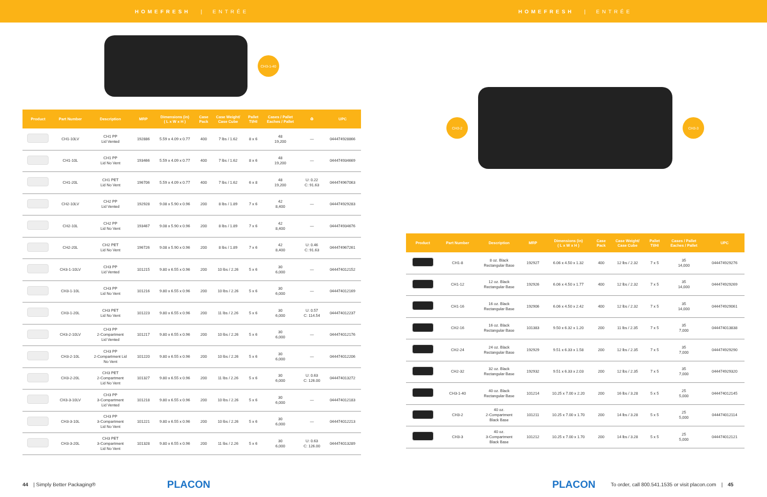HOMEFRESH | ENTRÉE
CH3-1-40
| Product | Part Number | Description | MRP | Dimensions (in) ( L x W x H ) | Case Pack | Case Weight/ Case Cube | Pallet TI/HI | Cases / Pallet Eaches / Pallet | ♻ | UPC |
| --- | --- | --- | --- | --- | --- | --- | --- | --- | --- | --- |
| | CH1-10LV | CH1 PP Lid Vented | 192886 | 5.59 x 4.09 x 0.77 | 400 | 7 lbs / 1.62 | 8 x 6 | 48 19,200 | — | 044474928866 |
| | CH1-10L | CH1 PP Lid No Vent | 193466 | 5.59 x 4.09 x 0.77 | 400 | 7 lbs / 1.62 | 8 x 6 | 48 19,200 | — | 044474934669 |
| | CH1-20L | CH1 PET Lid No Vent | 196706 | 5.59 x 4.09 x 0.77 | 400 | 7 lbs / 1.62 | 6 x 8 | 48 19,200 | U: 0.22 C: 91.63 | 044474967063 |
| | CH2-10LV | CH2 PP Lid Vented | 192928 | 9.08 x 5.90 x 0.96 | 200 | 8 lbs / 1.89 | 7 x 6 | 42 8,400 | — | 044474929283 |
| | CH2-10L | CH2 PP Lid No Vent | 193467 | 9.08 x 5.90 x 0.96 | 200 | 8 lbs / 1.89 | 7 x 6 | 42 8,400 | — | 044474934676 |
| | CH2-20L | CH2 PET Lid No Vent | 196726 | 9.08 x 5.90 x 0.96 | 200 | 8 lbs / 1.89 | 7 x 6 | 42 8,400 | U: 0.46 C: 91.63 | 044474967261 |
| | CH3-1-10LV | CH3 PP Lid Vented | 101215 | 9.80 x 6.55 x 0.96 | 200 | 10 lbs / 2.26 | 5 x 6 | 30 6,000 | — | 044474012152 |
| | CH3-1-10L | CH3 PP Lid No Vent | 101216 | 9.80 x 6.55 x 0.96 | 200 | 10 lbs / 2.26 | 5 x 6 | 30 6,000 | — | 044474012169 |
| | CH3-1-20L | CH3 PET Lid No Vent | 101223 | 9.80 x 6.55 x 0.96 | 200 | 11 lbs / 2.26 | 5 x 6 | 30 6,000 | U: 0.57 C: 114.54 | 044474012237 |
| | CH3-2-10LV | CH3 PP 2-Compartment Lid Vented | 101217 | 9.80 x 6.55 x 0.96 | 200 | 10 lbs / 2.26 | 5 x 6 | 30 6,000 | — | 044474012176 |
| | CH3-2-10L | CH3 PP 2-Compartment Lid No Vent | 101220 | 9.80 x 6.55 x 0.96 | 200 | 10 lbs / 2.26 | 5 x 6 | 30 6,000 | — | 044474012206 |
| | CH3-2-20L | CH3 PET 2-Compartment Lid No Vent | 101327 | 9.80 x 6.55 x 0.96 | 200 | 11 lbs / 2.26 | 5 x 6 | 30 6,000 | U: 0.63 C: 126.00 | 044474013272 |
| | CH3-3-10LV | CH3 PP 3-Compartment Lid Vented | 101218 | 9.80 x 6.55 x 0.96 | 200 | 10 lbs / 2.26 | 5 x 6 | 30 6,000 | — | 044474012183 |
| | CH3-3-10L | CH3 PP 3-Compartment Lid No Vent | 101221 | 9.80 x 6.55 x 0.96 | 200 | 10 lbs / 2.26 | 5 x 6 | 30 6,000 | — | 044474012213 |
| | CH3-3-20L | CH3 PET 3-Compartment Lid No Vent | 101328 | 9.80 x 6.55 x 0.96 | 200 | 11 lbs / 2.26 | 5 x 6 | 30 6,000 | U: 0.63 C: 126.00 | 044474013289 |
44 | Simply Better Packaging® PLACON
HOMEFRESH | ENTRÉE
CH3-2 CH3-3
| Product | Part Number | Description | MRP | Dimensions (in) ( L x W x H ) | Case Pack | Case Weight/ Case Cube | Pallet TI/HI | Cases / Pallet Eaches / Pallet | UPC |
| --- | --- | --- | --- | --- | --- | --- | --- | --- | --- |
| | CH1-8 | 8 oz. Black Rectangular Base | 192927 | 6.06 x 4.50 x 1.32 | 400 | 12 lbs / 2.32 | 7 x 5 | 35 14,000 | 044474929276 |
| | CH1-12 | 12 oz. Black Rectangular Base | 192926 | 6.06 x 4.50 x 1.77 | 400 | 12 lbs / 2.32 | 7 x 5 | 35 14,000 | 044474929269 |
| | CH1-16 | 16 oz. Black Rectangular Base | 192906 | 6.06 x 4.50 x 2.42 | 400 | 12 lbs / 2.32 | 7 x 5 | 35 14,000 | 044474929061 |
| | CH2-16 | 16 oz. Black Rectangular Base | 101383 | 9.50 x 6.32 x 1.20 | 200 | 11 lbs / 2.35 | 7 x 5 | 35 7,000 | 044474013838 |
| | CH2-24 | 24 oz. Black Rectangular Base | 192929 | 9.51 x 6.33 x 1.58 | 200 | 12 lbs / 2.35 | 7 x 5 | 35 7,000 | 044474929290 |
| | CH2-32 | 32 oz. Black Rectangular Base | 192932 | 9.51 x 6.33 x 2.03 | 200 | 12 lbs / 2.35 | 7 x 5 | 35 7,000 | 044474929320 |
| | CH3-1-40 | 40 oz. Black Rectangular Base | 101214 | 10.25 x 7.00 x 2.20 | 200 | 16 lbs / 3.28 | 5 x 5 | 25 5,000 | 044474012145 |
| | CH3-2 | 40 oz. 2-Compartment Black Base | 101211 | 10.25 x 7.00 x 1.70 | 200 | 14 lbs / 3.28 | 5 x 5 | 25 5,000 | 044474012114 |
| | CH3-3 | 40 oz. 3-Compartment Black Base | 101212 | 10.25 x 7.00 x 1.70 | 200 | 14 lbs / 3.28 | 5 x 5 | 25 5,000 | 044474012121 |
PLACON To order, call 800.541.1535 or visit placon.com | 45